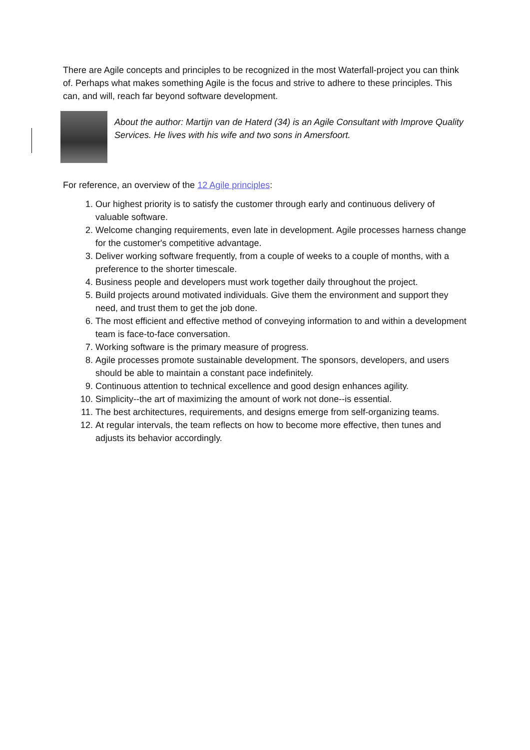There are Agile concepts and principles to be recognized in the most Waterfall-project you can think of. Perhaps what makes something Agile is the focus and strive to adhere to these principles. This can, and will, reach far beyond software development.
About the author: Martijn van de Haterd (34) is an Agile Consultant with Improve Quality Services. He lives with his wife and two sons in Amersfoort.
For reference, an overview of the 12 Agile principles:
1. Our highest priority is to satisfy the customer through early and continuous delivery of valuable software.
2. Welcome changing requirements, even late in development. Agile processes harness change for the customer's competitive advantage.
3. Deliver working software frequently, from a couple of weeks to a couple of months, with a preference to the shorter timescale.
4. Business people and developers must work together daily throughout the project.
5. Build projects around motivated individuals. Give them the environment and support they need, and trust them to get the job done.
6. The most efficient and effective method of conveying information to and within a development team is face-to-face conversation.
7. Working software is the primary measure of progress.
8. Agile processes promote sustainable development. The sponsors, developers, and users should be able to maintain a constant pace indefinitely.
9. Continuous attention to technical excellence and good design enhances agility.
10. Simplicity--the art of maximizing the amount of work not done--is essential.
11. The best architectures, requirements, and designs emerge from self-organizing teams.
12. At regular intervals, the team reflects on how to become more effective, then tunes and adjusts its behavior accordingly.